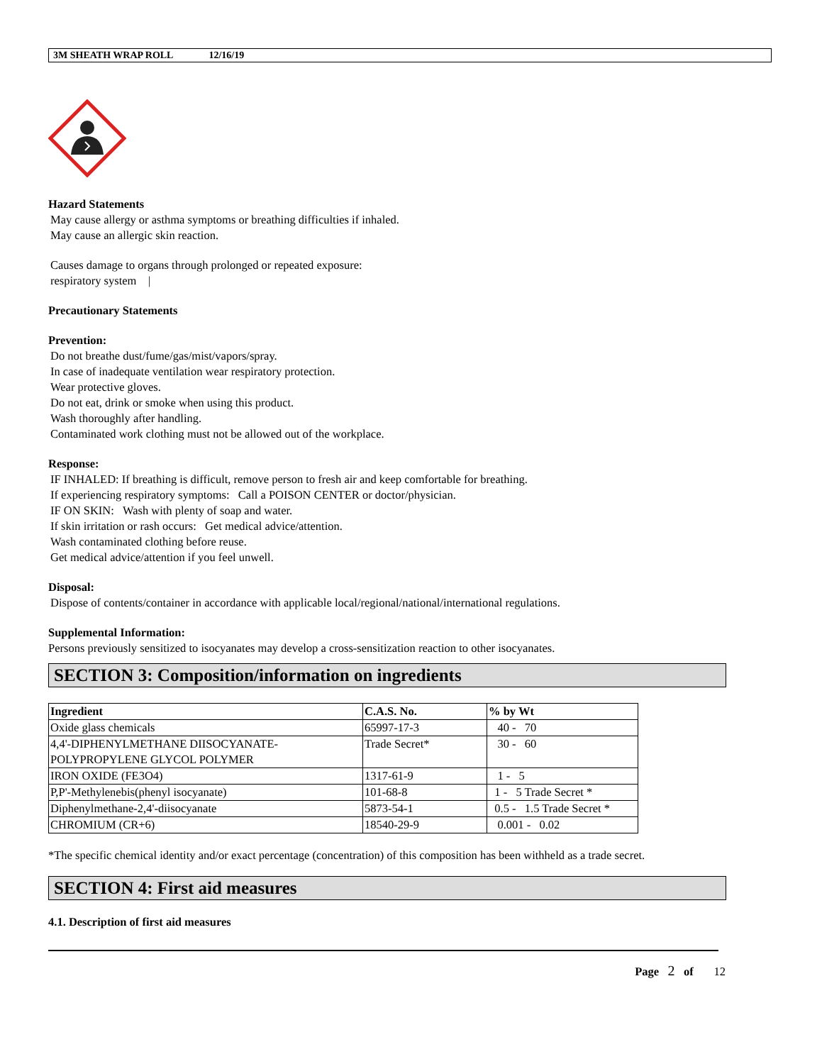3M SHEATH WRAP ROLL 12/16/19
Hazard Statements
May cause allergy or asthma symptoms or breathing difficulties if inhaled.
May cause an allergic skin reaction.
Causes damage to organs through prolonged or repeated exposure:
respiratory system |
Precautionary Statements
Prevention:
Do not breathe dust/fume/gas/mist/vapors/spray.
In case of inadequate ventilation wear respiratory protection.
Wear protective gloves.
Do not eat, drink or smoke when using this product.
Wash thoroughly after handling.
Contaminated work clothing must not be allowed out of the workplace.
Response:
IF INHALED: If breathing is difficult, remove person to fresh air and keep comfortable for breathing.
If experiencing respiratory symptoms: Call a POISON CENTER or doctor/physician.
IF ON SKIN: Wash with plenty of soap and water.
If skin irritation or rash occurs: Get medical advice/attention.
Wash contaminated clothing before reuse.
Get medical advice/attention if you feel unwell.
Disposal:
Dispose of contents/container in accordance with applicable local/regional/national/international regulations.
Supplemental Information:
Persons previously sensitized to isocyanates may develop a cross-sensitization reaction to other isocyanates.
SECTION 3: Composition/information on ingredients
| Ingredient | C.A.S. No. | % by Wt |
| --- | --- | --- |
| Oxide glass chemicals | 65997-17-3 | 40 - 70 |
| 4,4'-DIPHENYLMETHANE DIISOCYANATE- POLYPROPYLENE GLYCOL POLYMER | Trade Secret* | 30 - 60 |
| IRON OXIDE (FE3O4) | 1317-61-9 | 1 - 5 |
| P,P'-Methylenebis(phenyl isocyanate) | 101-68-8 | 1 - 5 Trade Secret * |
| Diphenylmethane-2,4'-diisocyanate | 5873-54-1 | 0.5 - 1.5 Trade Secret * |
| CHROMIUM (CR+6) | 18540-29-9 | 0.001 - 0.02 |
*The specific chemical identity and/or exact percentage (concentration) of this composition has been withheld as a trade secret.
SECTION 4: First aid measures
4.1. Description of first aid measures
Page 2 of 12